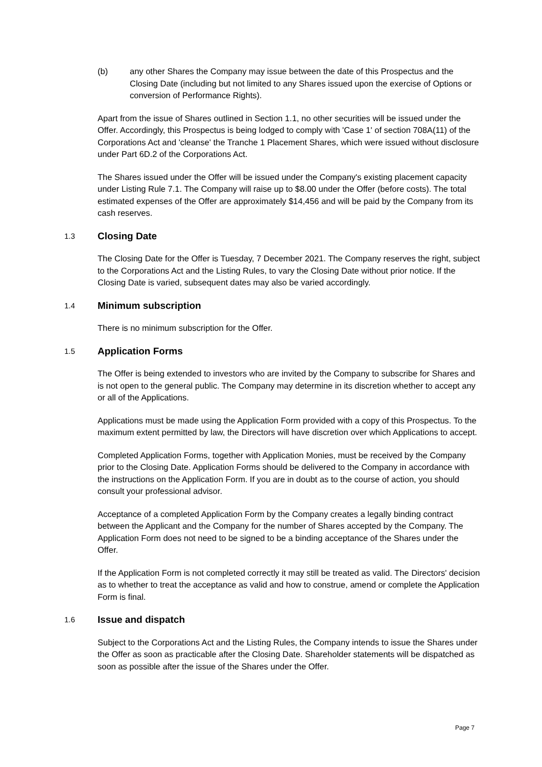(b) any other Shares the Company may issue between the date of this Prospectus and the Closing Date (including but not limited to any Shares issued upon the exercise of Options or conversion of Performance Rights).
Apart from the issue of Shares outlined in Section 1.1, no other securities will be issued under the Offer. Accordingly, this Prospectus is being lodged to comply with 'Case 1' of section 708A(11) of the Corporations Act and 'cleanse' the Tranche 1 Placement Shares, which were issued without disclosure under Part 6D.2 of the Corporations Act.
The Shares issued under the Offer will be issued under the Company's existing placement capacity under Listing Rule 7.1. The Company will raise up to $8.00 under the Offer (before costs). The total estimated expenses of the Offer are approximately $14,456 and will be paid by the Company from its cash reserves.
1.3 Closing Date
The Closing Date for the Offer is Tuesday, 7 December 2021. The Company reserves the right, subject to the Corporations Act and the Listing Rules, to vary the Closing Date without prior notice. If the Closing Date is varied, subsequent dates may also be varied accordingly.
1.4 Minimum subscription
There is no minimum subscription for the Offer.
1.5 Application Forms
The Offer is being extended to investors who are invited by the Company to subscribe for Shares and is not open to the general public. The Company may determine in its discretion whether to accept any or all of the Applications.
Applications must be made using the Application Form provided with a copy of this Prospectus. To the maximum extent permitted by law, the Directors will have discretion over which Applications to accept.
Completed Application Forms, together with Application Monies, must be received by the Company prior to the Closing Date. Application Forms should be delivered to the Company in accordance with the instructions on the Application Form. If you are in doubt as to the course of action, you should consult your professional advisor.
Acceptance of a completed Application Form by the Company creates a legally binding contract between the Applicant and the Company for the number of Shares accepted by the Company. The Application Form does not need to be signed to be a binding acceptance of the Shares under the Offer.
If the Application Form is not completed correctly it may still be treated as valid. The Directors' decision as to whether to treat the acceptance as valid and how to construe, amend or complete the Application Form is final.
1.6 Issue and dispatch
Subject to the Corporations Act and the Listing Rules, the Company intends to issue the Shares under the Offer as soon as practicable after the Closing Date. Shareholder statements will be dispatched as soon as possible after the issue of the Shares under the Offer.
Page 7